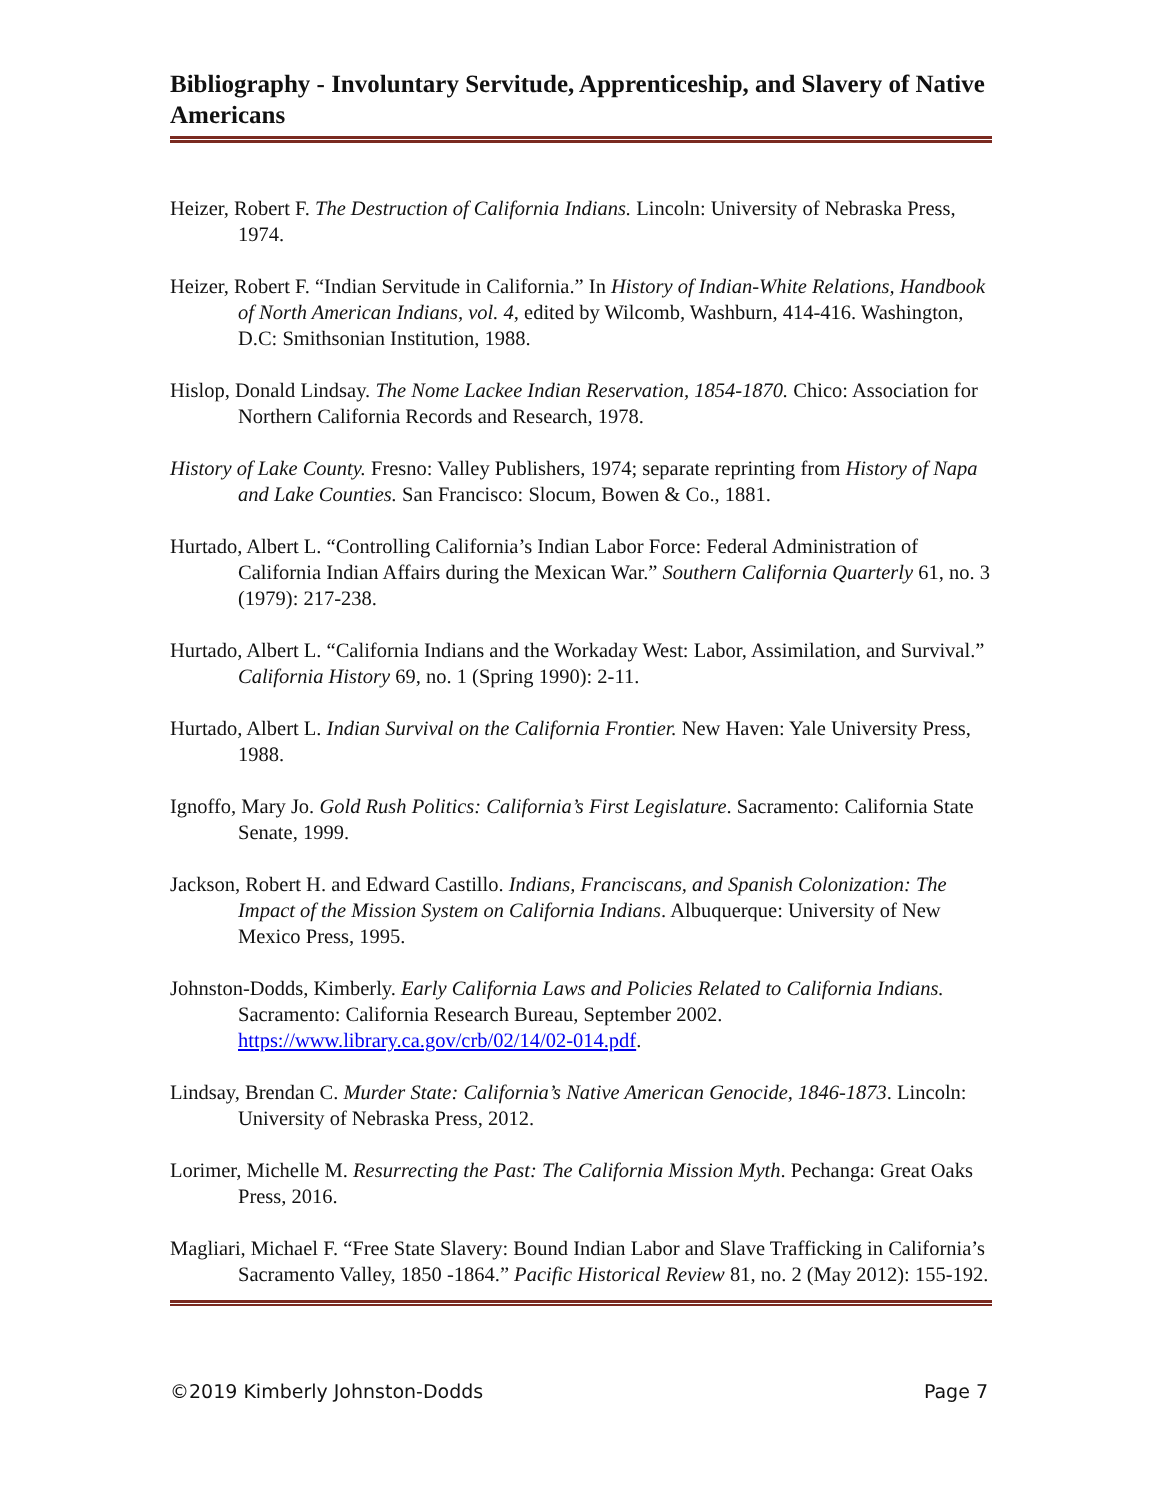Bibliography - Involuntary Servitude, Apprenticeship, and Slavery of Native Americans
Heizer, Robert F. The Destruction of California Indians. Lincoln: University of Nebraska Press, 1974.
Heizer, Robert F. “Indian Servitude in California.” In History of Indian-White Relations, Handbook of North American Indians, vol. 4, edited by Wilcomb, Washburn, 414-416. Washington, D.C: Smithsonian Institution, 1988.
Hislop, Donald Lindsay. The Nome Lackee Indian Reservation, 1854-1870. Chico: Association for Northern California Records and Research, 1978.
History of Lake County. Fresno: Valley Publishers, 1974; separate reprinting from History of Napa and Lake Counties. San Francisco: Slocum, Bowen & Co., 1881.
Hurtado, Albert L. “Controlling California’s Indian Labor Force: Federal Administration of California Indian Affairs during the Mexican War.” Southern California Quarterly 61, no. 3 (1979): 217-238.
Hurtado, Albert L. “California Indians and the Workaday West: Labor, Assimilation, and Survival.” California History 69, no. 1 (Spring 1990): 2-11.
Hurtado, Albert L. Indian Survival on the California Frontier. New Haven: Yale University Press, 1988.
Ignoffo, Mary Jo. Gold Rush Politics: California’s First Legislature. Sacramento: California State Senate, 1999.
Jackson, Robert H. and Edward Castillo. Indians, Franciscans, and Spanish Colonization: The Impact of the Mission System on California Indians. Albuquerque: University of New Mexico Press, 1995.
Johnston-Dodds, Kimberly. Early California Laws and Policies Related to California Indians. Sacramento: California Research Bureau, September 2002. https://www.library.ca.gov/crb/02/14/02-014.pdf.
Lindsay, Brendan C. Murder State: California’s Native American Genocide, 1846-1873. Lincoln: University of Nebraska Press, 2012.
Lorimer, Michelle M. Resurrecting the Past: The California Mission Myth. Pechanga: Great Oaks Press, 2016.
Magliari, Michael F. “Free State Slavery: Bound Indian Labor and Slave Trafficking in California’s Sacramento Valley, 1850 -1864.” Pacific Historical Review 81, no. 2 (May 2012): 155-192.
©2019 Kimberly Johnston-Dodds Page 7